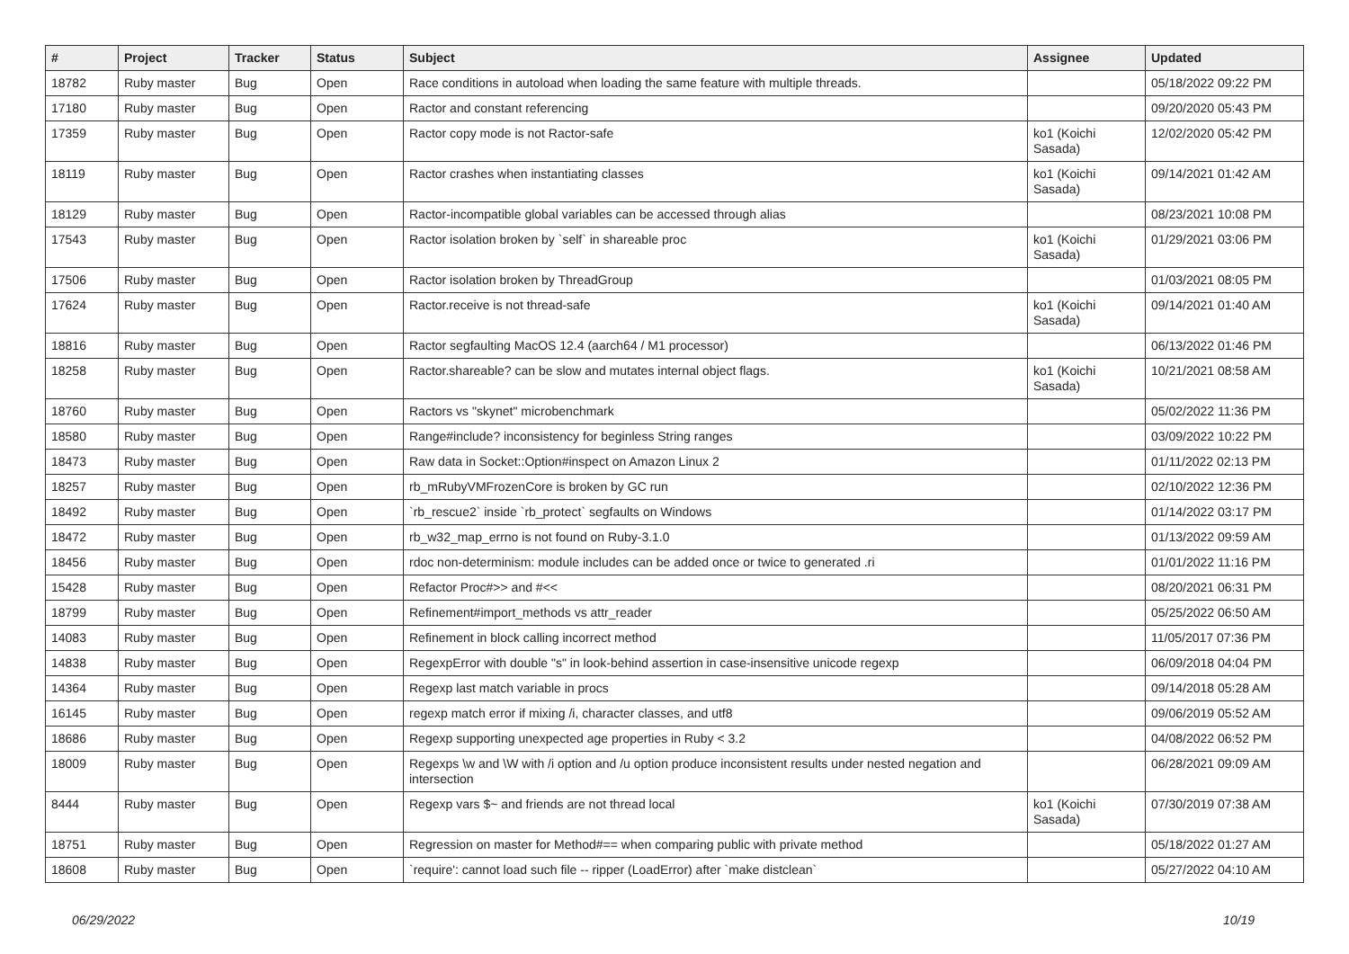| # | Project | Tracker | Status | Subject | Assignee | Updated |
| --- | --- | --- | --- | --- | --- | --- |
| 18782 | Ruby master | Bug | Open | Race conditions in autoload when loading the same feature with multiple threads. | | 05/18/2022 09:22 PM |
| 17180 | Ruby master | Bug | Open | Ractor and constant referencing | | 09/20/2020 05:43 PM |
| 17359 | Ruby master | Bug | Open | Ractor copy mode is not Ractor-safe | ko1 (Koichi Sasada) | 12/02/2020 05:42 PM |
| 18119 | Ruby master | Bug | Open | Ractor crashes when instantiating classes | ko1 (Koichi Sasada) | 09/14/2021 01:42 AM |
| 18129 | Ruby master | Bug | Open | Ractor-incompatible global variables can be accessed through alias | | 08/23/2021 10:08 PM |
| 17543 | Ruby master | Bug | Open | Ractor isolation broken by `self` in shareable proc | ko1 (Koichi Sasada) | 01/29/2021 03:06 PM |
| 17506 | Ruby master | Bug | Open | Ractor isolation broken by ThreadGroup | | 01/03/2021 08:05 PM |
| 17624 | Ruby master | Bug | Open | Ractor.receive is not thread-safe | ko1 (Koichi Sasada) | 09/14/2021 01:40 AM |
| 18816 | Ruby master | Bug | Open | Ractor segfaulting MacOS 12.4 (aarch64 / M1 processor) | | 06/13/2022 01:46 PM |
| 18258 | Ruby master | Bug | Open | Ractor.shareable? can be slow and mutates internal object flags. | ko1 (Koichi Sasada) | 10/21/2021 08:58 AM |
| 18760 | Ruby master | Bug | Open | Ractors vs "skynet" microbenchmark | | 05/02/2022 11:36 PM |
| 18580 | Ruby master | Bug | Open | Range#include? inconsistency for beginless String ranges | | 03/09/2022 10:22 PM |
| 18473 | Ruby master | Bug | Open | Raw data in Socket::Option#inspect on Amazon Linux 2 | | 01/11/2022 02:13 PM |
| 18257 | Ruby master | Bug | Open | rb_mRubyVMFrozenCore is broken by GC run | | 02/10/2022 12:36 PM |
| 18492 | Ruby master | Bug | Open | `rb_rescue2` inside `rb_protect` segfaults on Windows | | 01/14/2022 03:17 PM |
| 18472 | Ruby master | Bug | Open | rb_w32_map_errno is not found on Ruby-3.1.0 | | 01/13/2022 09:59 AM |
| 18456 | Ruby master | Bug | Open | rdoc non-determinism: module includes can be added once or twice to generated .ri | | 01/01/2022 11:16 PM |
| 15428 | Ruby master | Bug | Open | Refactor Proc#>> and #<< | | 08/20/2021 06:31 PM |
| 18799 | Ruby master | Bug | Open | Refinement#import_methods vs attr_reader | | 05/25/2022 06:50 AM |
| 14083 | Ruby master | Bug | Open | Refinement in block calling incorrect method | | 11/05/2017 07:36 PM |
| 14838 | Ruby master | Bug | Open | RegexpError with double "s" in look-behind assertion in case-insensitive unicode regexp | | 06/09/2018 04:04 PM |
| 14364 | Ruby master | Bug | Open | Regexp last match variable in procs | | 09/14/2018 05:28 AM |
| 16145 | Ruby master | Bug | Open | regexp match error if mixing /i, character classes, and utf8 | | 09/06/2019 05:52 AM |
| 18686 | Ruby master | Bug | Open | Regexp supporting unexpected age properties in Ruby < 3.2 | | 04/08/2022 06:52 PM |
| 18009 | Ruby master | Bug | Open | Regexps \w and \W with /i option and /u option produce inconsistent results under nested negation and intersection | | 06/28/2021 09:09 AM |
| 8444 | Ruby master | Bug | Open | Regexp vars $~ and friends are not thread local | ko1 (Koichi Sasada) | 07/30/2019 07:38 AM |
| 18751 | Ruby master | Bug | Open | Regression on master for Method#== when comparing public with private method | | 05/18/2022 01:27 AM |
| 18608 | Ruby master | Bug | Open | `require': cannot load such file -- ripper (LoadError) after `make distclean` | | 05/27/2022 04:10 AM |
06/29/2022 10/19